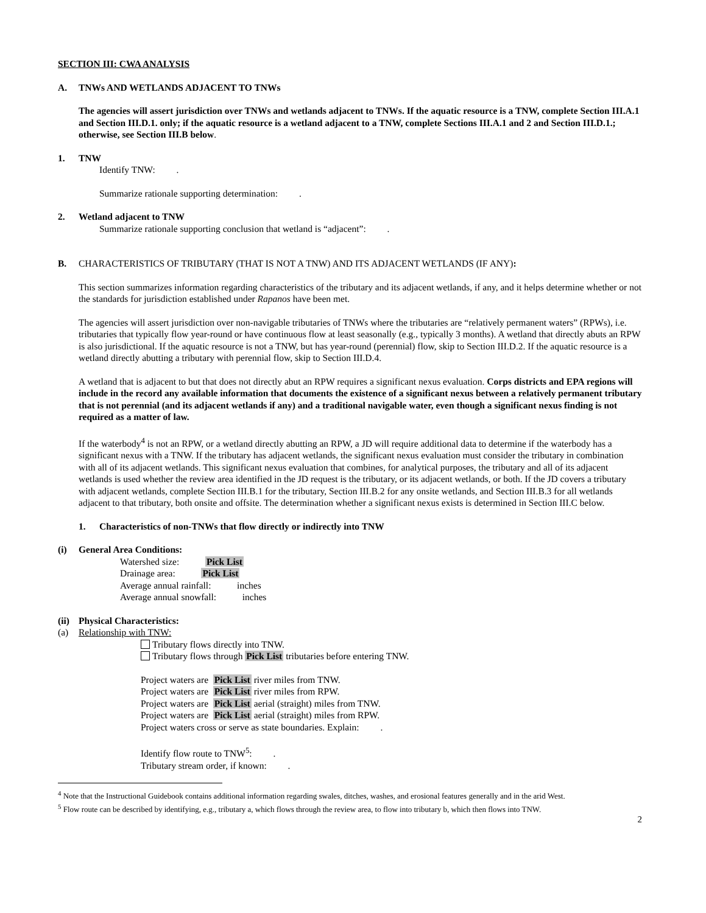SECTION III: CWA ANALYSIS
A. TNWs AND WETLANDS ADJACENT TO TNWs
The agencies will assert jurisdiction over TNWs and wetlands adjacent to TNWs. If the aquatic resource is a TNW, complete Section III.A.1 and Section III.D.1. only; if the aquatic resource is a wetland adjacent to a TNW, complete Sections III.A.1 and 2 and Section III.D.1.; otherwise, see Section III.B below.
1. TNW
Identify TNW: .
Summarize rationale supporting determination: .
2. Wetland adjacent to TNW
Summarize rationale supporting conclusion that wetland is “adjacent”: .
B. CHARACTERISTICS OF TRIBUTARY (THAT IS NOT A TNW) AND ITS ADJACENT WETLANDS (IF ANY):
This section summarizes information regarding characteristics of the tributary and its adjacent wetlands, if any, and it helps determine whether or not the standards for jurisdiction established under Rapanos have been met.
The agencies will assert jurisdiction over non-navigable tributaries of TNWs where the tributaries are “relatively permanent waters” (RPWs), i.e. tributaries that typically flow year-round or have continuous flow at least seasonally (e.g., typically 3 months). A wetland that directly abuts an RPW is also jurisdictional. If the aquatic resource is not a TNW, but has year-round (perennial) flow, skip to Section III.D.2. If the aquatic resource is a wetland directly abutting a tributary with perennial flow, skip to Section III.D.4.
A wetland that is adjacent to but that does not directly abut an RPW requires a significant nexus evaluation. Corps districts and EPA regions will include in the record any available information that documents the existence of a significant nexus between a relatively permanent tributary that is not perennial (and its adjacent wetlands if any) and a traditional navigable water, even though a significant nexus finding is not required as a matter of law.
If the waterbody<sup>4</sup> is not an RPW, or a wetland directly abutting an RPW, a JD will require additional data to determine if the waterbody has a significant nexus with a TNW. If the tributary has adjacent wetlands, the significant nexus evaluation must consider the tributary in combination with all of its adjacent wetlands. This significant nexus evaluation that combines, for analytical purposes, the tributary and all of its adjacent wetlands is used whether the review area identified in the JD request is the tributary, or its adjacent wetlands, or both. If the JD covers a tributary with adjacent wetlands, complete Section III.B.1 for the tributary, Section III.B.2 for any onsite wetlands, and Section III.B.3 for all wetlands adjacent to that tributary, both onsite and offsite. The determination whether a significant nexus exists is determined in Section III.C below.
1. Characteristics of non-TNWs that flow directly or indirectly into TNW
(i) General Area Conditions:
Watershed size: Pick List
Drainage area: Pick List
Average annual rainfall: inches
Average annual snowfall: inches
(ii) Physical Characteristics:
(a) Relationship with TNW:
Tributary flows directly into TNW.
Tributary flows through Pick List tributaries before entering TNW.
Project waters are Pick List river miles from TNW.
Project waters are Pick List river miles from RPW.
Project waters are Pick List aerial (straight) miles from TNW.
Project waters are Pick List aerial (straight) miles from RPW.
Project waters cross or serve as state boundaries. Explain: .
Identify flow route to TNW<sup>5</sup>: .
Tributary stream order, if known: .
<sup>4</sup> Note that the Instructional Guidebook contains additional information regarding swales, ditches, washes, and erosional features generally and in the arid West.
<sup>5</sup> Flow route can be described by identifying, e.g., tributary a, which flows through the review area, to flow into tributary b, which then flows into TNW.
2